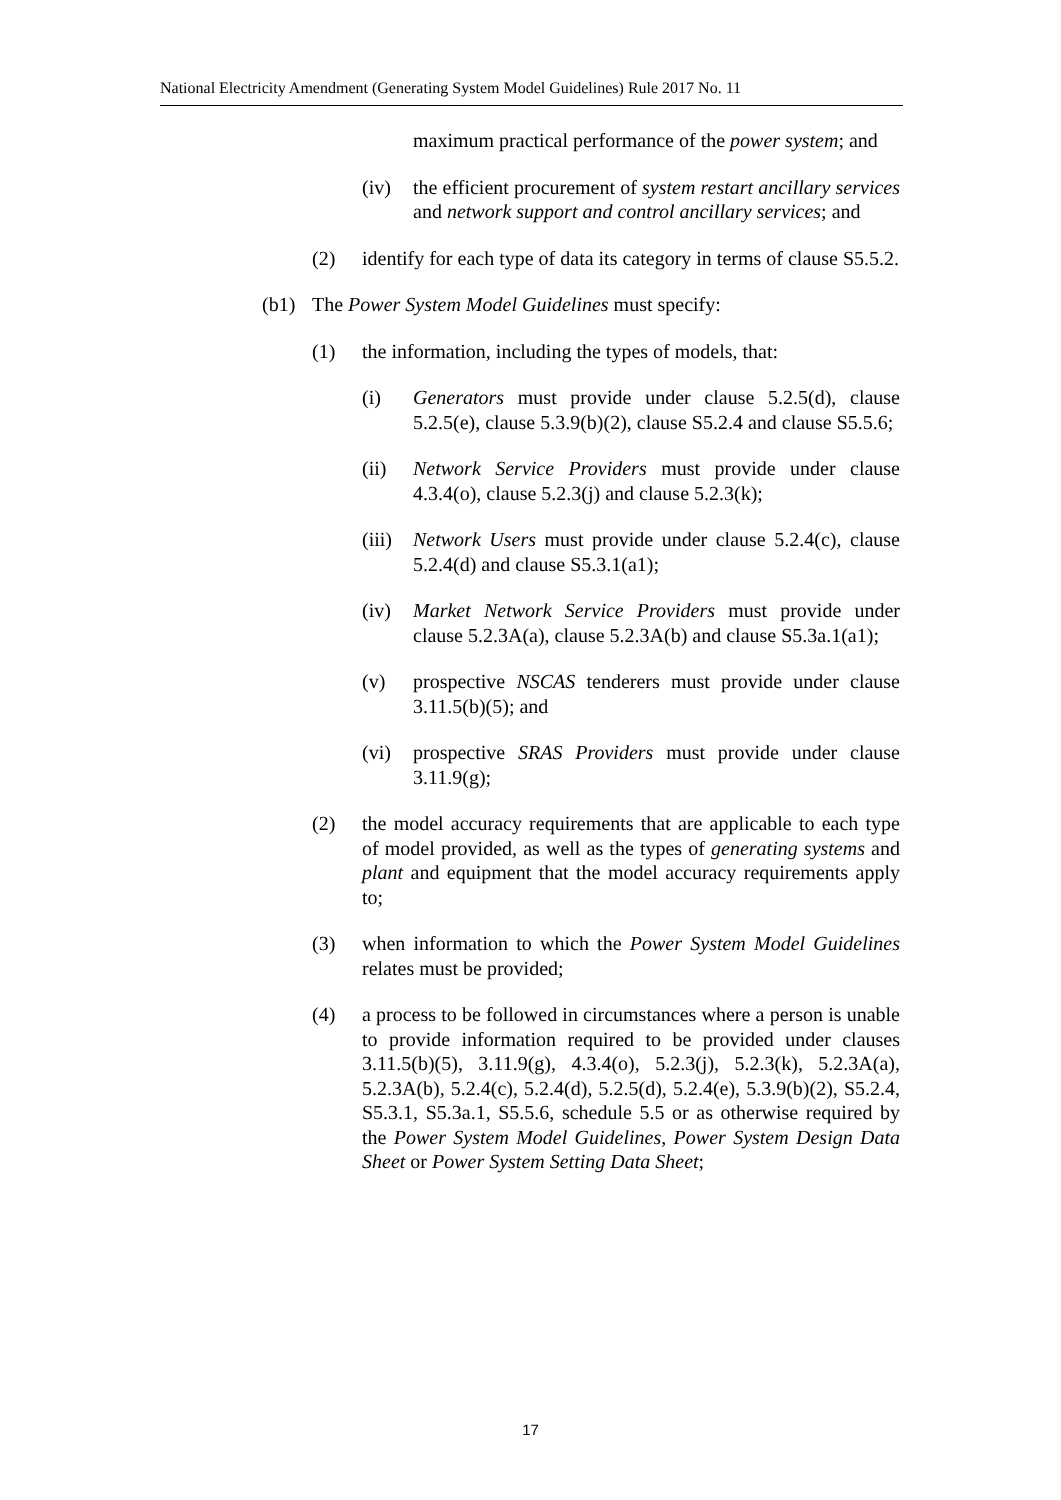National Electricity Amendment (Generating System Model Guidelines) Rule 2017 No. 11
maximum practical performance of the power system; and
(iv) the efficient procurement of system restart ancillary services and network support and control ancillary services; and
(2) identify for each type of data its category in terms of clause S5.5.2.
(b1) The Power System Model Guidelines must specify:
(1) the information, including the types of models, that:
(i) Generators must provide under clause 5.2.5(d), clause 5.2.5(e), clause 5.3.9(b)(2), clause S5.2.4 and clause S5.5.6;
(ii) Network Service Providers must provide under clause 4.3.4(o), clause 5.2.3(j) and clause 5.2.3(k);
(iii)
Network Users must provide under clause 5.2.4(c), clause 5.2.4(d) and clause S5.3.1(a1);
(iv) Market Network Service Providers must provide under clause 5.2.3A(a), clause 5.2.3A(b) and clause S5.3a.1(a1);
(v) prospective NSCAS tenderers must provide under clause 3.11.5(b)(5); and
(vi) prospective SRAS Providers must provide under clause 3.11.9(g);
(2) the model accuracy requirements that are applicable to each type of model provided, as well as the types of generating systems and plant and equipment that the model accuracy requirements apply to;
(3) when information to which the Power System Model Guidelines relates must be provided;
(4) a process to be followed in circumstances where a person is unable to provide information required to be provided under clauses 3.11.5(b)(5), 3.11.9(g), 4.3.4(o), 5.2.3(j), 5.2.3(k), 5.2.3A(a), 5.2.3A(b), 5.2.4(c), 5.2.4(d), 5.2.5(d), 5.2.4(e), 5.3.9(b)(2), S5.2.4, S5.3.1, S5.3a.1, S5.5.6, schedule 5.5 or as otherwise required by the Power System Model Guidelines, Power System Design Data Sheet or Power System Setting Data Sheet;
17